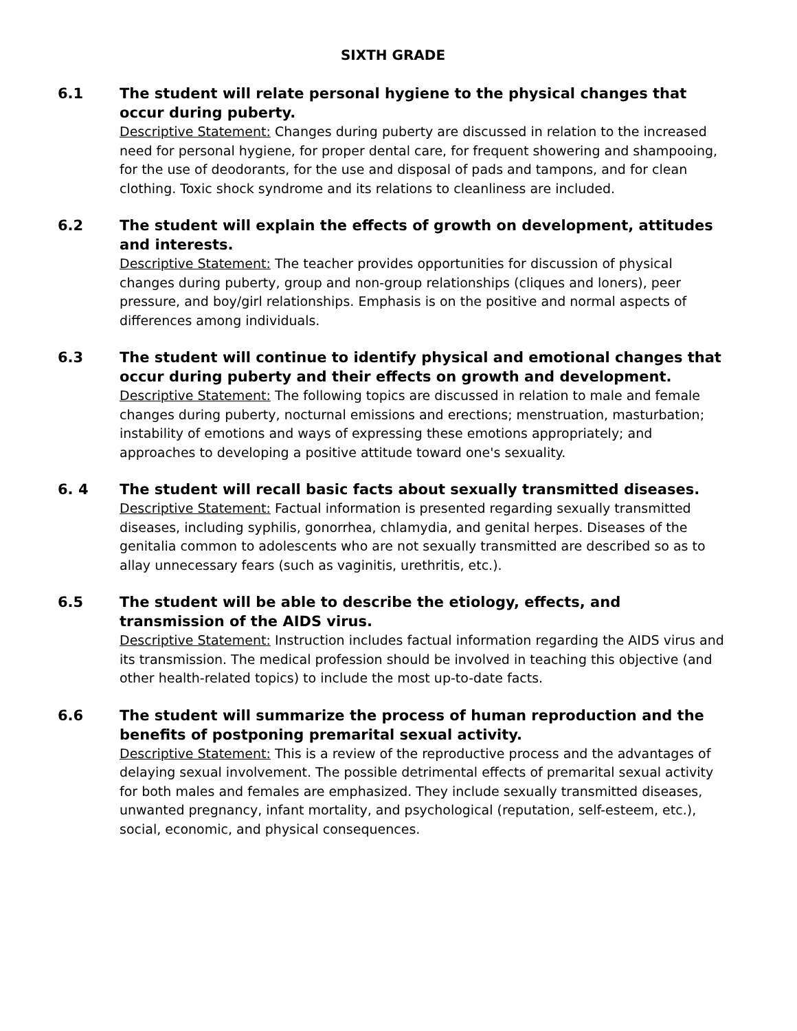SIXTH GRADE
6.1 The student will relate personal hygiene to the physical changes that occur during puberty.
Descriptive Statement: Changes during puberty are discussed in relation to the increased need for personal hygiene, for proper dental care, for frequent showering and shampooing, for the use of deodorants, for the use and disposal of pads and tampons, and for clean clothing. Toxic shock syndrome and its relations to cleanliness are included.
6.2 The student will explain the effects of growth on development, attitudes and interests.
Descriptive Statement: The teacher provides opportunities for discussion of physical changes during puberty, group and non-group relationships (cliques and loners), peer pressure, and boy/girl relationships. Emphasis is on the positive and normal aspects of differences among individuals.
6.3 The student will continue to identify physical and emotional changes that occur during puberty and their effects on growth and development.
Descriptive Statement: The following topics are discussed in relation to male and female changes during puberty, nocturnal emissions and erections; menstruation, masturbation; instability of emotions and ways of expressing these emotions appropriately; and approaches to developing a positive attitude toward one's sexuality.
6. 4 The student will recall basic facts about sexually transmitted diseases.
Descriptive Statement: Factual information is presented regarding sexually transmitted diseases, including syphilis, gonorrhea, chlamydia, and genital herpes. Diseases of the genitalia common to adolescents who are not sexually transmitted are described so as to allay unnecessary fears (such as vaginitis, urethritis, etc.).
6.5 The student will be able to describe the etiology, effects, and transmission of the AIDS virus.
Descriptive Statement: Instruction includes factual information regarding the AIDS virus and its transmission. The medical profession should be involved in teaching this objective (and other health-related topics) to include the most up-to-date facts.
6.6 The student will summarize the process of human reproduction and the benefits of postponing premarital sexual activity.
Descriptive Statement: This is a review of the reproductive process and the advantages of delaying sexual involvement. The possible detrimental effects of premarital sexual activity for both males and females are emphasized. They include sexually transmitted diseases, unwanted pregnancy, infant mortality, and psychological (reputation, self-esteem, etc.), social, economic, and physical consequences.